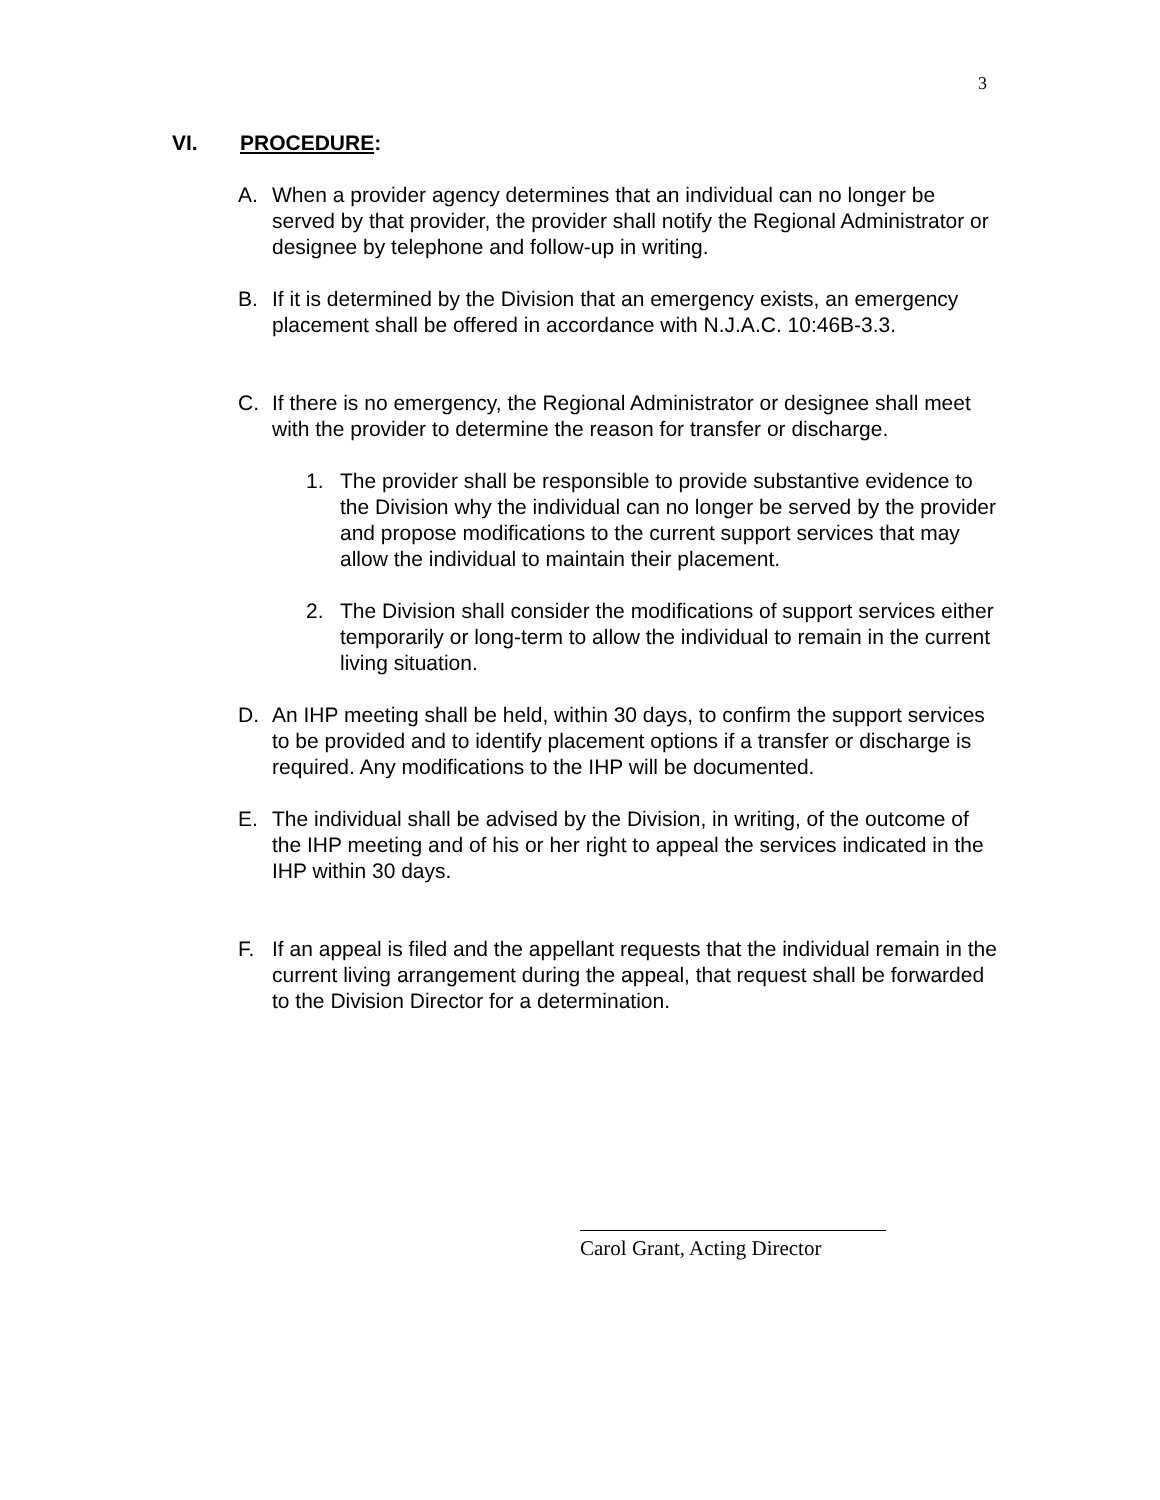3
VI. PROCEDURE:
A. When a provider agency determines that an individual can no longer be served by that provider, the provider shall notify the Regional Administrator or designee by telephone and follow-up in writing.
B. If it is determined by the Division that an emergency exists, an emergency placement shall be offered in accordance with N.J.A.C. 10:46B-3.3.
C. If there is no emergency, the Regional Administrator or designee shall meet with the provider to determine the reason for transfer or discharge.
1. The provider shall be responsible to provide substantive evidence to the Division why the individual can no longer be served by the provider and propose modifications to the current support services that may allow the individual to maintain their placement.
2. The Division shall consider the modifications of support services either temporarily or long-term to allow the individual to remain in the current living situation.
D. An IHP meeting shall be held, within 30 days, to confirm the support services to be provided and to identify placement options if a transfer or discharge is required. Any modifications to the IHP will be documented.
E. The individual shall be advised by the Division, in writing, of the outcome of the IHP meeting and of his or her right to appeal the services indicated in the IHP within 30 days.
F. If an appeal is filed and the appellant requests that the individual remain in the current living arrangement during the appeal, that request shall be forwarded to the Division Director for a determination.
Carol Grant, Acting Director